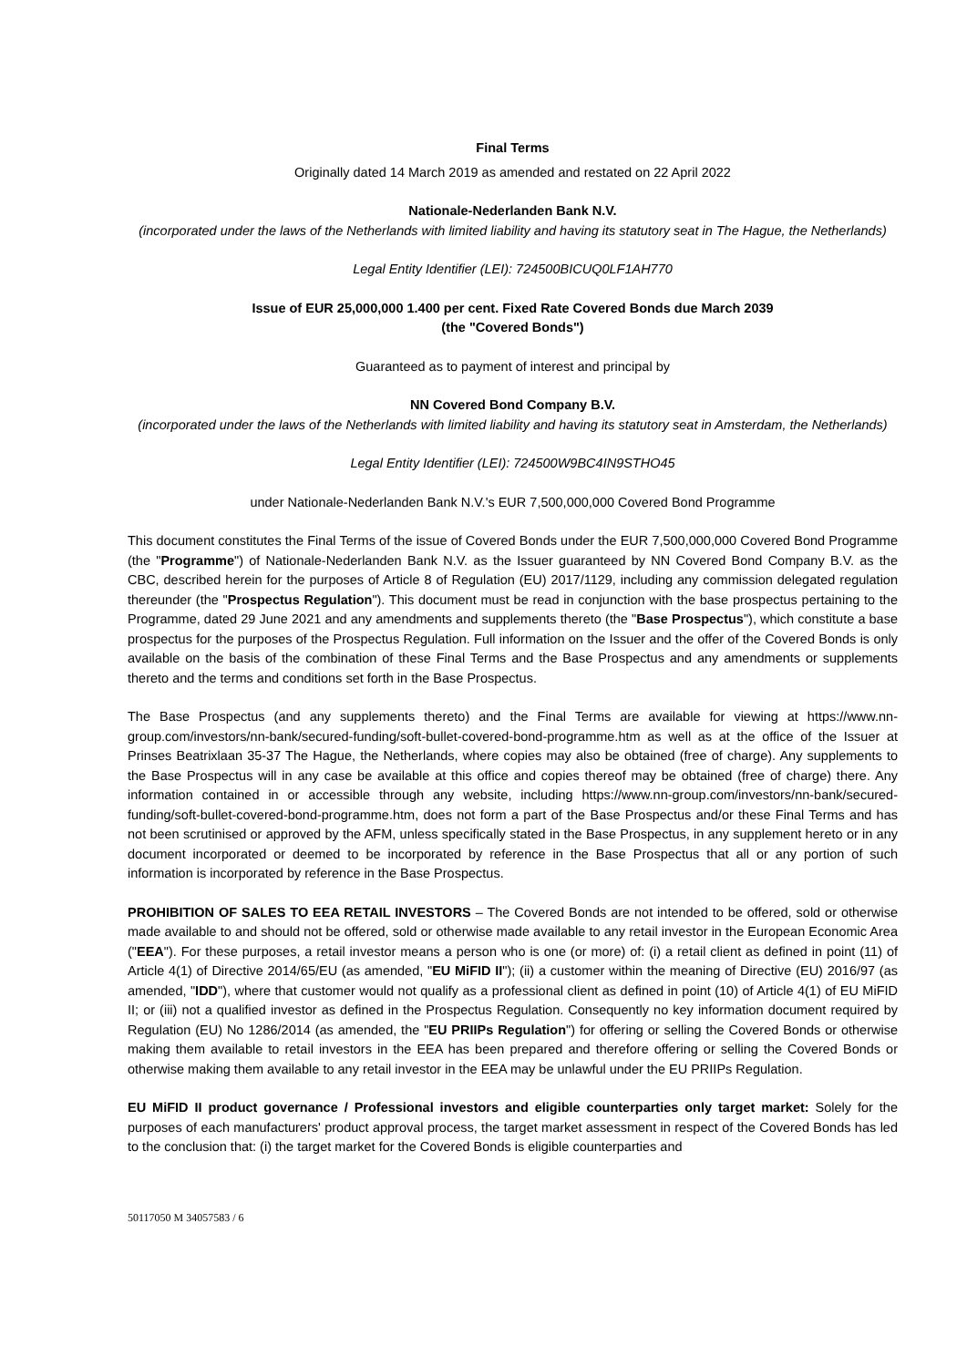Final Terms
Originally dated 14 March 2019 as amended and restated on 22 April 2022
Nationale-Nederlanden Bank N.V.
(incorporated under the laws of the Netherlands with limited liability and having its statutory seat in The Hague, the Netherlands)
Legal Entity Identifier (LEI): 724500BICUQ0LF1AH770
Issue of EUR 25,000,000 1.400 per cent. Fixed Rate Covered Bonds due March 2039
(the "Covered Bonds")
Guaranteed as to payment of interest and principal by
NN Covered Bond Company B.V.
(incorporated under the laws of the Netherlands with limited liability and having its statutory seat in Amsterdam, the Netherlands)
Legal Entity Identifier (LEI): 724500W9BC4IN9STHO45
under Nationale-Nederlanden Bank N.V.'s EUR 7,500,000,000 Covered Bond Programme
This document constitutes the Final Terms of the issue of Covered Bonds under the EUR 7,500,000,000 Covered Bond Programme (the "Programme") of Nationale-Nederlanden Bank N.V. as the Issuer guaranteed by NN Covered Bond Company B.V. as the CBC, described herein for the purposes of Article 8 of Regulation (EU) 2017/1129, including any commission delegated regulation thereunder (the "Prospectus Regulation"). This document must be read in conjunction with the base prospectus pertaining to the Programme, dated 29 June 2021 and any amendments and supplements thereto (the "Base Prospectus"), which constitute a base prospectus for the purposes of the Prospectus Regulation. Full information on the Issuer and the offer of the Covered Bonds is only available on the basis of the combination of these Final Terms and the Base Prospectus and any amendments or supplements thereto and the terms and conditions set forth in the Base Prospectus.
The Base Prospectus (and any supplements thereto) and the Final Terms are available for viewing at https://www.nn-group.com/investors/nn-bank/secured-funding/soft-bullet-covered-bond-programme.htm as well as at the office of the Issuer at Prinses Beatrixlaan 35-37 The Hague, the Netherlands, where copies may also be obtained (free of charge). Any supplements to the Base Prospectus will in any case be available at this office and copies thereof may be obtained (free of charge) there. Any information contained in or accessible through any website, including https://www.nn-group.com/investors/nn-bank/secured-funding/soft-bullet-covered-bond-programme.htm, does not form a part of the Base Prospectus and/or these Final Terms and has not been scrutinised or approved by the AFM, unless specifically stated in the Base Prospectus, in any supplement hereto or in any document incorporated or deemed to be incorporated by reference in the Base Prospectus that all or any portion of such information is incorporated by reference in the Base Prospectus.
PROHIBITION OF SALES TO EEA RETAIL INVESTORS – The Covered Bonds are not intended to be offered, sold or otherwise made available to and should not be offered, sold or otherwise made available to any retail investor in the European Economic Area ("EEA"). For these purposes, a retail investor means a person who is one (or more) of: (i) a retail client as defined in point (11) of Article 4(1) of Directive 2014/65/EU (as amended, "EU MiFID II"); (ii) a customer within the meaning of Directive (EU) 2016/97 (as amended, "IDD"), where that customer would not qualify as a professional client as defined in point (10) of Article 4(1) of EU MiFID II; or (iii) not a qualified investor as defined in the Prospectus Regulation. Consequently no key information document required by Regulation (EU) No 1286/2014 (as amended, the "EU PRIIPs Regulation") for offering or selling the Covered Bonds or otherwise making them available to retail investors in the EEA has been prepared and therefore offering or selling the Covered Bonds or otherwise making them available to any retail investor in the EEA may be unlawful under the EU PRIIPs Regulation.
EU MiFID II product governance / Professional investors and eligible counterparties only target market: Solely for the purposes of each manufacturers' product approval process, the target market assessment in respect of the Covered Bonds has led to the conclusion that: (i) the target market for the Covered Bonds is eligible counterparties and
50117050 M 34057583 / 6